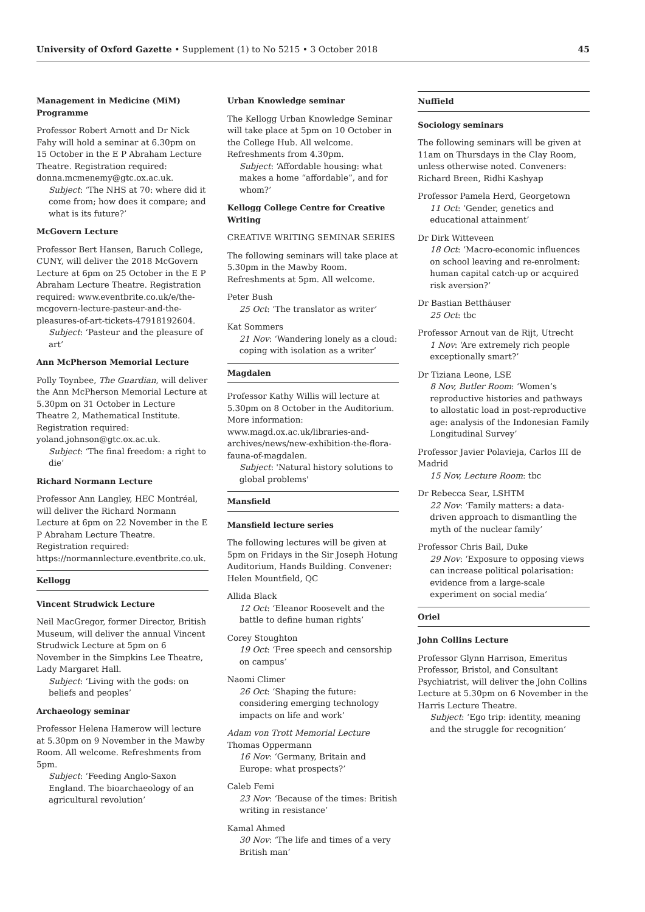University of Oxford Gazette • Supplement (1) to No 5215 • 3 October 2018 45
Management in Medicine (MiM) Programme
Professor Robert Arnott and Dr Nick Fahy will hold a seminar at 6.30pm on 15 October in the E P Abraham Lecture Theatre. Registration required: donna.mcmenemy@gtc.ox.ac.uk.
Subject: ‘The NHS at 70: where did it come from; how does it compare; and what is its future?’
McGovern Lecture
Professor Bert Hansen, Baruch College, CUNY, will deliver the 2018 McGovern Lecture at 6pm on 25 October in the E P Abraham Lecture Theatre. Registration required: www.eventbrite.co.uk/e/the-mcgovern-lecture-pasteur-and-the-pleasures-of-art-tickets-47918192604.
Subject: ‘Pasteur and the pleasure of art’
Ann McPherson Memorial Lecture
Polly Toynbee, The Guardian, will deliver the Ann McPherson Memorial Lecture at 5.30pm on 31 October in Lecture Theatre 2, Mathematical Institute. Registration required: yoland.johnson@gtc.ox.ac.uk.
Subject: ‘The final freedom: a right to die’
Richard Normann Lecture
Professor Ann Langley, HEC Montréal, will deliver the Richard Normann Lecture at 6pm on 22 November in the E P Abraham Lecture Theatre. Registration required: https://normannlecture.eventbrite.co.uk.
Kellogg
Vincent Strudwick Lecture
Neil MacGregor, former Director, British Museum, will deliver the annual Vincent Strudwick Lecture at 5pm on 6 November in the Simpkins Lee Theatre, Lady Margaret Hall.
Subject: ‘Living with the gods: on beliefs and peoples’
Archaeology seminar
Professor Helena Hamerow will lecture at 5.30pm on 9 November in the Mawby Room. All welcome. Refreshments from 5pm.
Subject: ‘Feeding Anglo-Saxon England. The bioarchaeology of an agricultural revolution’
Urban Knowledge seminar
The Kellogg Urban Knowledge Seminar will take place at 5pm on 10 October in the College Hub. All welcome. Refreshments from 4.30pm.
Subject: ‘Affordable housing: what makes a home “affordable”, and for whom?’
Kellogg College Centre for Creative Writing
CREATIVE WRITING SEMINAR SERIES
The following seminars will take place at 5.30pm in the Mawby Room. Refreshments at 5pm. All welcome.
Peter Bush
25 Oct: ‘The translator as writer’
Kat Sommers
21 Nov: ‘Wandering lonely as a cloud: coping with isolation as a writer’
Magdalen
Professor Kathy Willis will lecture at 5.30pm on 8 October in the Auditorium. More information: www.magd.ox.ac.uk/libraries-and-archives/news/new-exhibition-the-flora-fauna-of-magdalen.
Subject: 'Natural history solutions to global problems'
Mansfield
Mansfield lecture series
The following lectures will be given at 5pm on Fridays in the Sir Joseph Hotung Auditorium, Hands Building. Convener: Helen Mountfield, QC
Allida Black
12 Oct: ‘Eleanor Roosevelt and the battle to define human rights’
Corey Stoughton
19 Oct: ‘Free speech and censorship on campus’
Naomi Climer
26 Oct: ‘Shaping the future: considering emerging technology impacts on life and work’
Adam von Trott Memorial Lecture
Thomas Oppermann
16 Nov: ‘Germany, Britain and Europe: what prospects?’
Caleb Femi
23 Nov: ‘Because of the times: British writing in resistance’
Kamal Ahmed
30 Nov: ‘The life and times of a very British man’
Nuffield
Sociology seminars
The following seminars will be given at 11am on Thursdays in the Clay Room, unless otherwise noted. Conveners: Richard Breen, Ridhi Kashyap
Professor Pamela Herd, Georgetown
11 Oct: ‘Gender, genetics and educational attainment’
Dr Dirk Witteveen
18 Oct: ‘Macro-economic influences on school leaving and re-enrolment: human capital catch-up or acquired risk aversion?’
Dr Bastian Betthäuser
25 Oct: tbc
Professor Arnout van de Rijt, Utrecht
1 Nov: ‘Are extremely rich people exceptionally smart?’
Dr Tiziana Leone, LSE
8 Nov, Butler Room: ‘Women’s reproductive histories and pathways to allostatic load in post-reproductive age: analysis of the Indonesian Family Longitudinal Survey’
Professor Javier Polavieja, Carlos III de Madrid
15 Nov, Lecture Room: tbc
Dr Rebecca Sear, LSHTM
22 Nov: ‘Family matters: a data-driven approach to dismantling the myth of the nuclear family’
Professor Chris Bail, Duke
29 Nov: ‘Exposure to opposing views can increase political polarisation: evidence from a large-scale experiment on social media’
Oriel
John Collins Lecture
Professor Glynn Harrison, Emeritus Professor, Bristol, and Consultant Psychiatrist, will deliver the John Collins Lecture at 5.30pm on 6 November in the Harris Lecture Theatre.
Subject: ‘Ego trip: identity, meaning and the struggle for recognition’